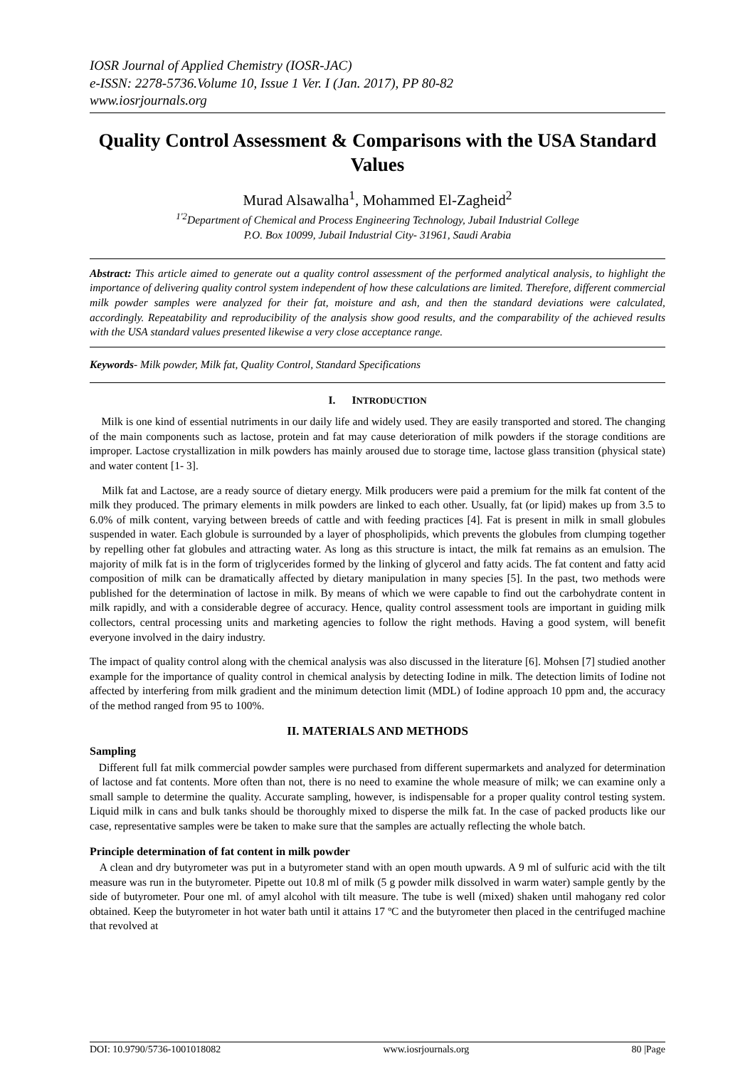IOSR Journal of Applied Chemistry (IOSR-JAC)
e-ISSN: 2278-5736.Volume 10, Issue 1 Ver. I (Jan. 2017), PP 80-82
www.iosrjournals.org
Quality Control Assessment & Comparisons with the USA Standard Values
Murad Alsawalha<sup>1</sup>, Mohammed El-Zagheid<sup>2</sup>
<sup>1'2</sup>Department of Chemical and Process Engineering Technology, Jubail Industrial College
P.O. Box 10099, Jubail Industrial City- 31961, Saudi Arabia
Abstract: This article aimed to generate out a quality control assessment of the performed analytical analysis, to highlight the importance of delivering quality control system independent of how these calculations are limited. Therefore, different commercial milk powder samples were analyzed for their fat, moisture and ash, and then the standard deviations were calculated, accordingly. Repeatability and reproducibility of the analysis show good results, and the comparability of the achieved results with the USA standard values presented likewise a very close acceptance range.
Keywords- Milk powder, Milk fat, Quality Control, Standard Specifications
I. INTRODUCTION
Milk is one kind of essential nutriments in our daily life and widely used. They are easily transported and stored. The changing of the main components such as lactose, protein and fat may cause deterioration of milk powders if the storage conditions are improper. Lactose crystallization in milk powders has mainly aroused due to storage time, lactose glass transition (physical state) and water content [1- 3].
Milk fat and Lactose, are a ready source of dietary energy. Milk producers were paid a premium for the milk fat content of the milk they produced. The primary elements in milk powders are linked to each other. Usually, fat (or lipid) makes up from 3.5 to 6.0% of milk content, varying between breeds of cattle and with feeding practices [4]. Fat is present in milk in small globules suspended in water. Each globule is surrounded by a layer of phospholipids, which prevents the globules from clumping together by repelling other fat globules and attracting water. As long as this structure is intact, the milk fat remains as an emulsion. The majority of milk fat is in the form of triglycerides formed by the linking of glycerol and fatty acids. The fat content and fatty acid composition of milk can be dramatically affected by dietary manipulation in many species [5]. In the past, two methods were published for the determination of lactose in milk. By means of which we were capable to find out the carbohydrate content in milk rapidly, and with a considerable degree of accuracy. Hence, quality control assessment tools are important in guiding milk collectors, central processing units and marketing agencies to follow the right methods. Having a good system, will benefit everyone involved in the dairy industry.
The impact of quality control along with the chemical analysis was also discussed in the literature [6]. Mohsen [7] studied another example for the importance of quality control in chemical analysis by detecting Iodine in milk. The detection limits of Iodine not affected by interfering from milk gradient and the minimum detection limit (MDL) of Iodine approach 10 ppm and, the accuracy of the method ranged from 95 to 100%.
II. MATERIALS AND METHODS
Sampling
Different full fat milk commercial powder samples were purchased from different supermarkets and analyzed for determination of lactose and fat contents. More often than not, there is no need to examine the whole measure of milk; we can examine only a small sample to determine the quality. Accurate sampling, however, is indispensable for a proper quality control testing system. Liquid milk in cans and bulk tanks should be thoroughly mixed to disperse the milk fat. In the case of packed products like our case, representative samples were be taken to make sure that the samples are actually reflecting the whole batch.
Principle determination of fat content in milk powder
A clean and dry butyrometer was put in a butyrometer stand with an open mouth upwards. A 9 ml of sulfuric acid with the tilt measure was run in the butyrometer. Pipette out 10.8 ml of milk (5 g powder milk dissolved in warm water) sample gently by the side of butyrometer. Pour one ml. of amyl alcohol with tilt measure. The tube is well (mixed) shaken until mahogany red color obtained. Keep the butyrometer in hot water bath until it attains 17 ºC and the butyrometer then placed in the centrifuged machine that revolved at
DOI: 10.9790/5736-1001018082 www.iosrjournals.org 80 |Page